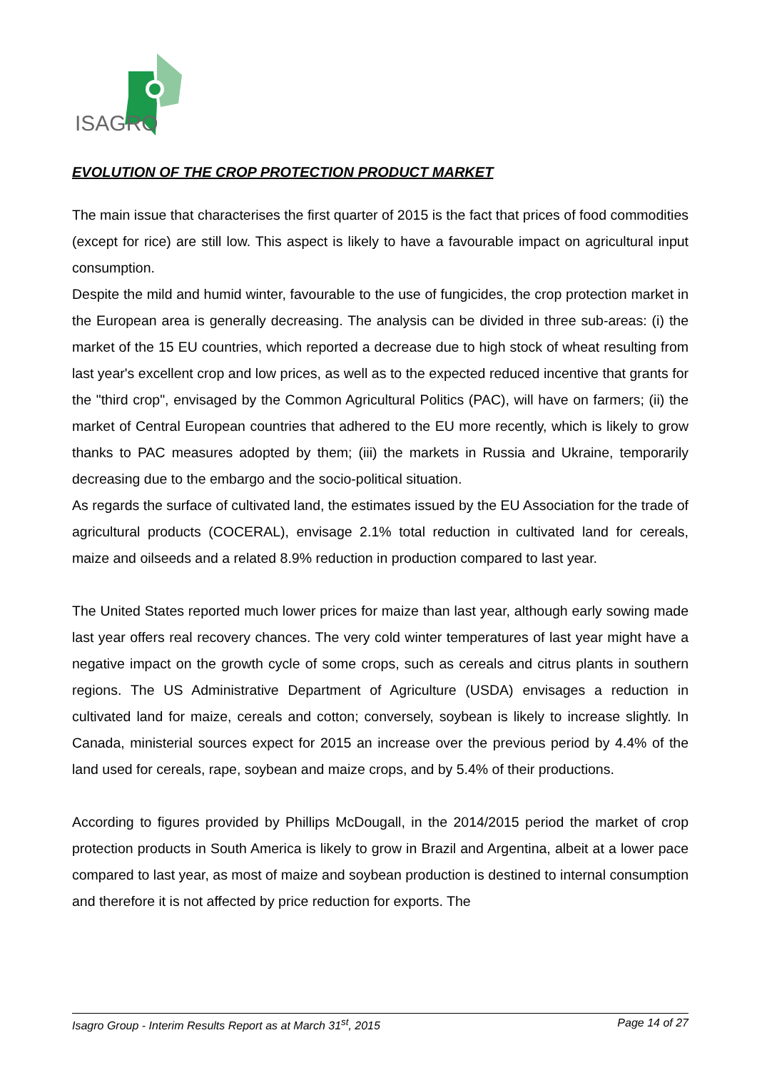ISAGRO
EVOLUTION OF THE CROP PROTECTION PRODUCT MARKET
The main issue that characterises the first quarter of 2015 is the fact that prices of food commodities (except for rice) are still low. This aspect is likely to have a favourable impact on agricultural input consumption.
Despite the mild and humid winter, favourable to the use of fungicides, the crop protection market in the European area is generally decreasing. The analysis can be divided in three sub-areas: (i) the market of the 15 EU countries, which reported a decrease due to high stock of wheat resulting from last year's excellent crop and low prices, as well as to the expected reduced incentive that grants for the "third crop", envisaged by the Common Agricultural Politics (PAC), will have on farmers; (ii) the market of Central European countries that adhered to the EU more recently, which is likely to grow thanks to PAC measures adopted by them; (iii) the markets in Russia and Ukraine, temporarily decreasing due to the embargo and the socio-political situation.
As regards the surface of cultivated land, the estimates issued by the EU Association for the trade of agricultural products (COCERAL), envisage 2.1% total reduction in cultivated land for cereals, maize and oilseeds and a related 8.9% reduction in production compared to last year.
The United States reported much lower prices for maize than last year, although early sowing made last year offers real recovery chances. The very cold winter temperatures of last year might have a negative impact on the growth cycle of some crops, such as cereals and citrus plants in southern regions. The US Administrative Department of Agriculture (USDA) envisages a reduction in cultivated land for maize, cereals and cotton; conversely, soybean is likely to increase slightly. In Canada, ministerial sources expect for 2015 an increase over the previous period by 4.4% of the land used for cereals, rape, soybean and maize crops, and by 5.4% of their productions.
According to figures provided by Phillips McDougall, in the 2014/2015 period the market of crop protection products in South America is likely to grow in Brazil and Argentina, albeit at a lower pace compared to last year, as most of maize and soybean production is destined to internal consumption and therefore it is not affected by price reduction for exports. The
Isagro Group - Interim Results Report as at March 31<sup>st</sup>, 2015 Page 14 of 27